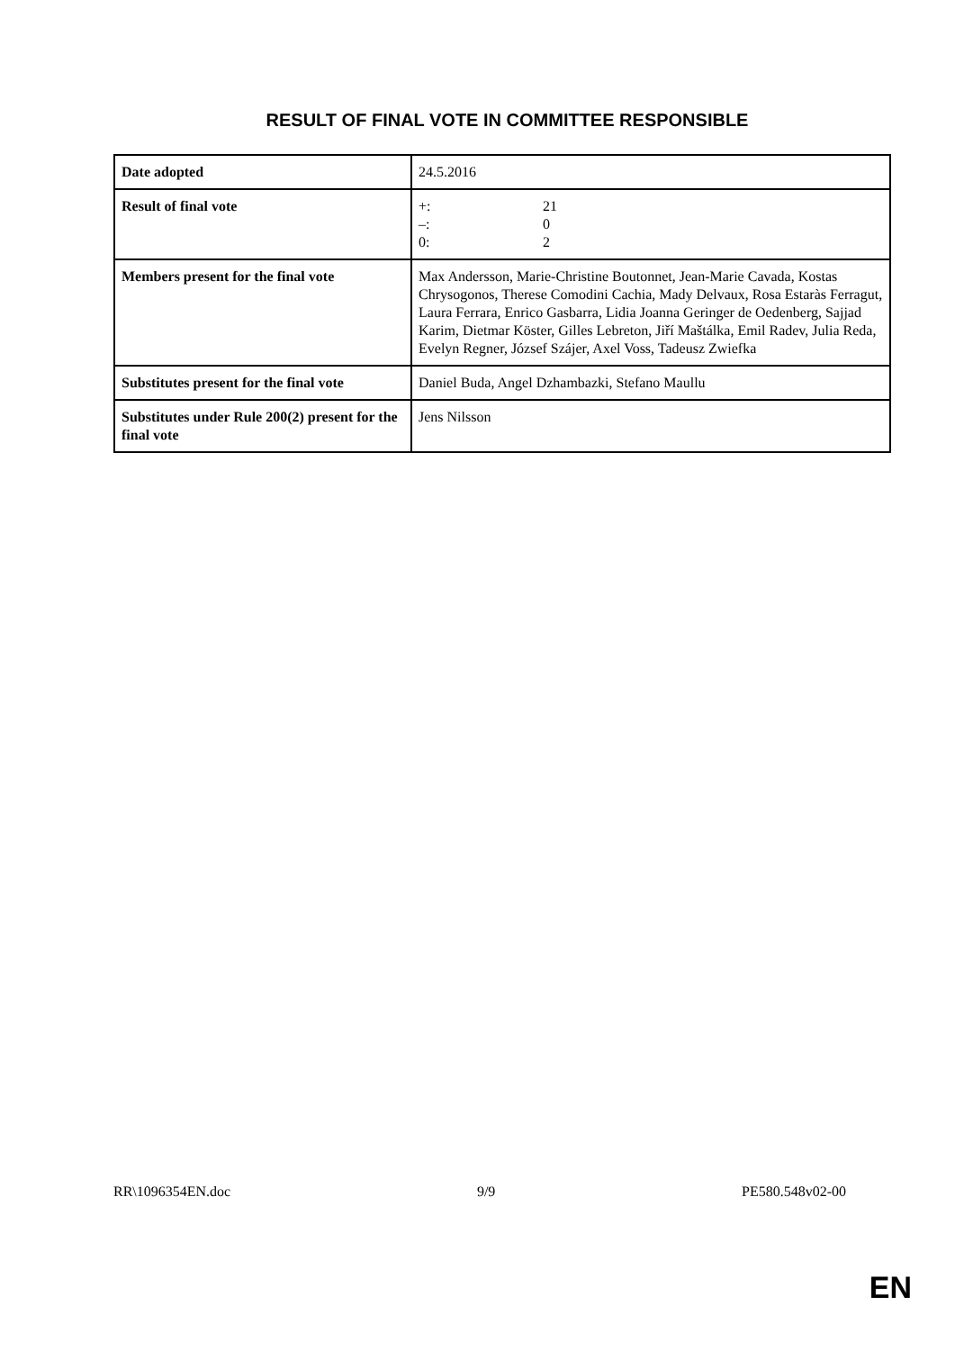RESULT OF FINAL VOTE IN COMMITTEE RESPONSIBLE
| Date adopted | 24.5.2016 |
| Result of final vote | +: 21 –: 0 0: 2 |
| Members present for the final vote | Max Andersson, Marie-Christine Boutonnet, Jean-Marie Cavada, Kostas Chrysogonos, Therese Comodini Cachia, Mady Delvaux, Rosa Estaràs Ferragut, Laura Ferrara, Enrico Gasbarra, Lidia Joanna Geringer de Oedenberg, Sajjad Karim, Dietmar Köster, Gilles Lebreton, Jiří Maštálka, Emil Radev, Julia Reda, Evelyn Regner, József Szájer, Axel Voss, Tadeusz Zwiefka |
| Substitutes present for the final vote | Daniel Buda, Angel Dzhambazki, Stefano Maullu |
| Substitutes under Rule 200(2) present for the final vote | Jens Nilsson |
RR\1096354EN.doc 9/9 PE580.548v02-00
EN